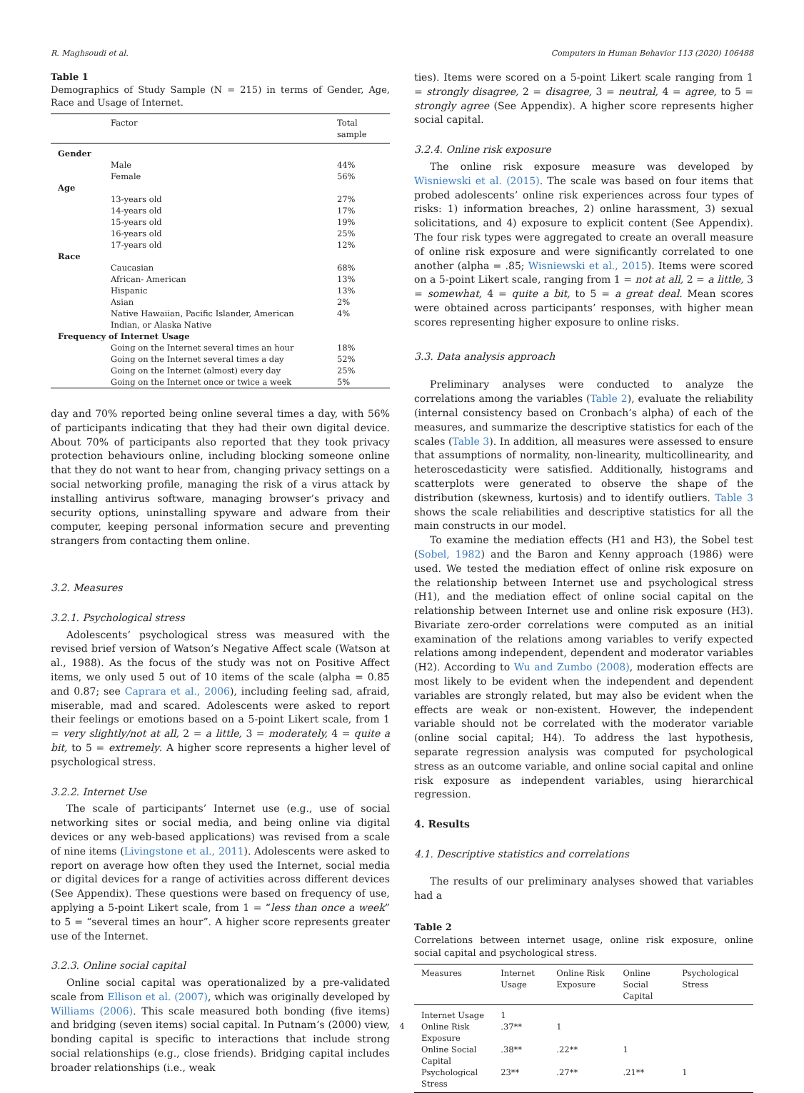R. Maghsoudi et al. Computers in Human Behavior 113 (2020) 106488
Table 1
Demographics of Study Sample (N = 215) in terms of Gender, Age, Race and Usage of Internet.
| | Factor | Total sample |
| --- | --- | --- |
| Gender | | |
| | Male | 44% |
| | Female | 56% |
| Age | | |
| | 13-years old | 27% |
| | 14-years old | 17% |
| | 15-years old | 19% |
| | 16-years old | 25% |
| | 17-years old | 12% |
| Race | | |
| | Caucasian | 68% |
| | African- American | 13% |
| | Hispanic | 13% |
| | Asian | 2% |
| | Native Hawaiian, Pacific Islander, American Indian, or Alaska Native | 4% |
| Frequency of Internet Usage | | |
| | Going on the Internet several times an hour | 18% |
| | Going on the Internet several times a day | 52% |
| | Going on the Internet (almost) every day | 25% |
| | Going on the Internet once or twice a week | 5% |
day and 70% reported being online several times a day, with 56% of participants indicating that they had their own digital device. About 70% of participants also reported that they took privacy protection behaviours online, including blocking someone online that they do not want to hear from, changing privacy settings on a social networking profile, managing the risk of a virus attack by installing antivirus software, managing browser’s privacy and security options, uninstalling spyware and adware from their computer, keeping personal information secure and preventing strangers from contacting them online.
3.2. Measures
3.2.1. Psychological stress
Adolescents’ psychological stress was measured with the revised brief version of Watson’s Negative Affect scale (Watson at al., 1988). As the focus of the study was not on Positive Affect items, we only used 5 out of 10 items of the scale (alpha = 0.85 and 0.87; see Caprara et al., 2006), including feeling sad, afraid, miserable, mad and scared. Adolescents were asked to report their feelings or emotions based on a 5-point Likert scale, from 1 = very slightly/not at all, 2 = a little, 3 = moderately, 4 = quite a bit, to 5 = extremely. A higher score represents a higher level of psychological stress.
3.2.2. Internet Use
The scale of participants’ Internet use (e.g., use of social networking sites or social media, and being online via digital devices or any web-based applications) was revised from a scale of nine items (Livingstone et al., 2011). Adolescents were asked to report on average how often they used the Internet, social media or digital devices for a range of activities across different devices (See Appendix). These questions were based on frequency of use, applying a 5-point Likert scale, from 1 = “less than once a week” to 5 = “several times an hour”. A higher score represents greater use of the Internet.
3.2.3. Online social capital
Online social capital was operationalized by a pre-validated scale from Ellison et al. (2007), which was originally developed by Williams (2006). This scale measured both bonding (five items) and bridging (seven items) social capital. In Putnam’s (2000) view, bonding capital is specific to interactions that include strong social relationships (e.g., close friends). Bridging capital includes broader relationships (i.e., weak
ties). Items were scored on a 5-point Likert scale ranging from 1 = strongly disagree, 2 = disagree, 3 = neutral, 4 = agree, to 5 = strongly agree (See Appendix). A higher score represents higher social capital.
3.2.4. Online risk exposure
The online risk exposure measure was developed by Wisniewski et al. (2015). The scale was based on four items that probed adolescents’ online risk experiences across four types of risks: 1) information breaches, 2) online harassment, 3) sexual solicitations, and 4) exposure to explicit content (See Appendix). The four risk types were aggregated to create an overall measure of online risk exposure and were significantly correlated to one another (alpha = .85; Wisniewski et al., 2015). Items were scored on a 5-point Likert scale, ranging from 1 = not at all, 2 = a little, 3 = somewhat, 4 = quite a bit, to 5 = a great deal. Mean scores were obtained across participants’ responses, with higher mean scores representing higher exposure to online risks.
3.3. Data analysis approach
Preliminary analyses were conducted to analyze the correlations among the variables (Table 2), evaluate the reliability (internal consistency based on Cronbach’s alpha) of each of the measures, and summarize the descriptive statistics for each of the scales (Table 3). In addition, all measures were assessed to ensure that assumptions of normality, non-linearity, multicollinearity, and heteroscedasticity were satisfied. Additionally, histograms and scatterplots were generated to observe the shape of the distribution (skewness, kurtosis) and to identify outliers. Table 3 shows the scale reliabilities and descriptive statistics for all the main constructs in our model.
To examine the mediation effects (H1 and H3), the Sobel test (Sobel, 1982) and the Baron and Kenny approach (1986) were used. We tested the mediation effect of online risk exposure on the relationship between Internet use and psychological stress (H1), and the mediation effect of online social capital on the relationship between Internet use and online risk exposure (H3). Bivariate zero-order correlations were computed as an initial examination of the relations among variables to verify expected relations among independent, dependent and moderator variables (H2). According to Wu and Zumbo (2008), moderation effects are most likely to be evident when the independent and dependent variables are strongly related, but may also be evident when the effects are weak or non-existent. However, the independent variable should not be correlated with the moderator variable (online social capital; H4). To address the last hypothesis, separate regression analysis was computed for psychological stress as an outcome variable, and online social capital and online risk exposure as independent variables, using hierarchical regression.
4. Results
4.1. Descriptive statistics and correlations
The results of our preliminary analyses showed that variables had a
Table 2
Correlations between internet usage, online risk exposure, online social capital and psychological stress.
| Measures | Internet Usage | Online Risk Exposure | Online Social Capital | Psychological Stress |
| --- | --- | --- | --- | --- |
| Internet Usage | 1 | | | |
| Online Risk Exposure | .37** | 1 | | |
| Online Social Capital | .38** | .22** | 1 | |
| Psychological Stress | 23** | .27** | .21** | 1 |
4